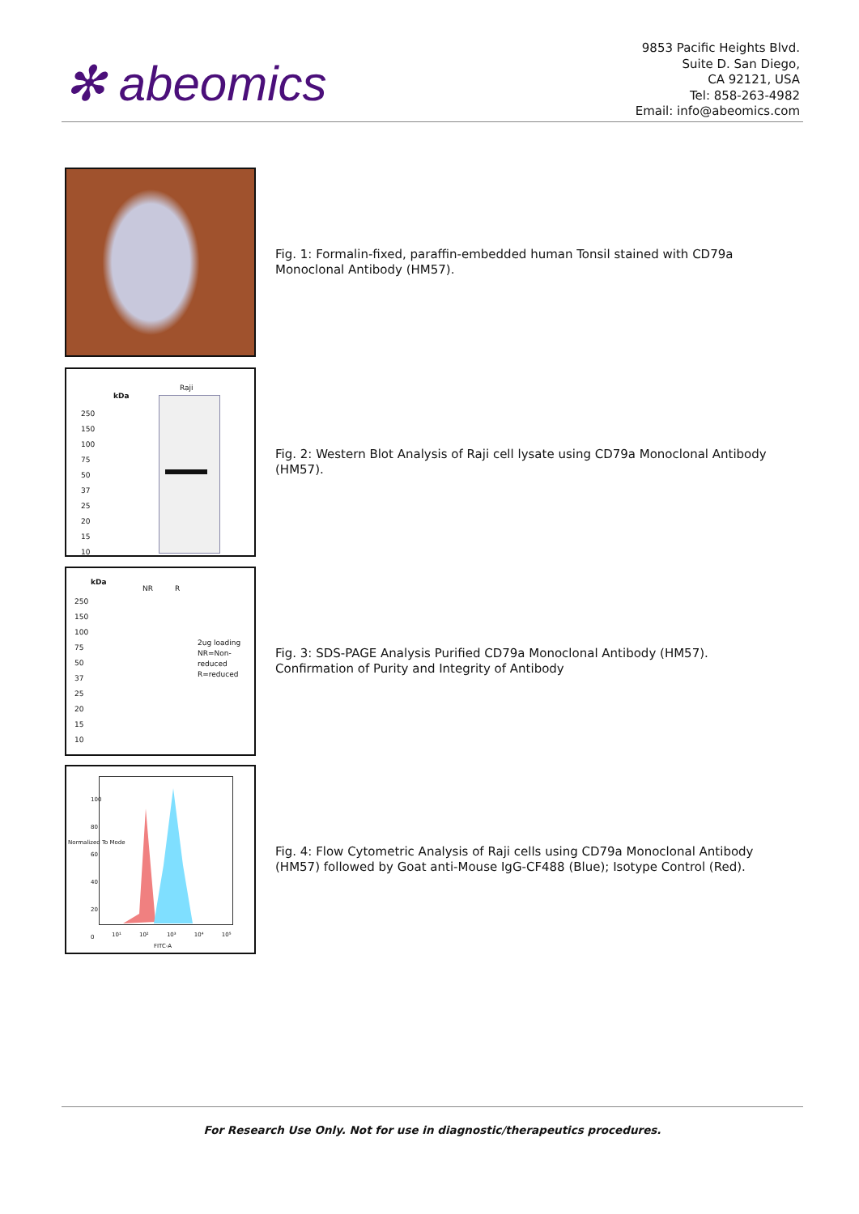✻ abeomics
9853 Pacific Heights Blvd.
Suite D. San Diego,
CA 92121, USA
Tel: 858-263-4982
Email: info@abeomics.com
Fig. 1: Formalin-fixed, paraffin-embedded human Tonsil stained with CD79a Monoclonal Antibody (HM57).
kDa
Raji
250
150
100
75
50
37
25
20
15
10
Fig. 2: Western Blot Analysis of Raji cell lysate using CD79a Monoclonal Antibody (HM57).
kDa
NR R
250
150
100
75
50
37
25
20
15
10
2ug loading
NR=Non-
reduced
R=reduced
Fig. 3: SDS-PAGE Analysis Purified CD79a Monoclonal Antibody (HM57). Confirmation of Purity and Integrity of Antibody
Normalized To Mode
100
80
60
40
20
0
10¹ 10² 10³ 10⁴ 10⁵
FITC-A
Fig. 4: Flow Cytometric Analysis of Raji cells using CD79a Monoclonal Antibody (HM57) followed by Goat anti-Mouse IgG-CF488 (Blue); Isotype Control (Red).
For Research Use Only. Not for use in diagnostic/therapeutics procedures.